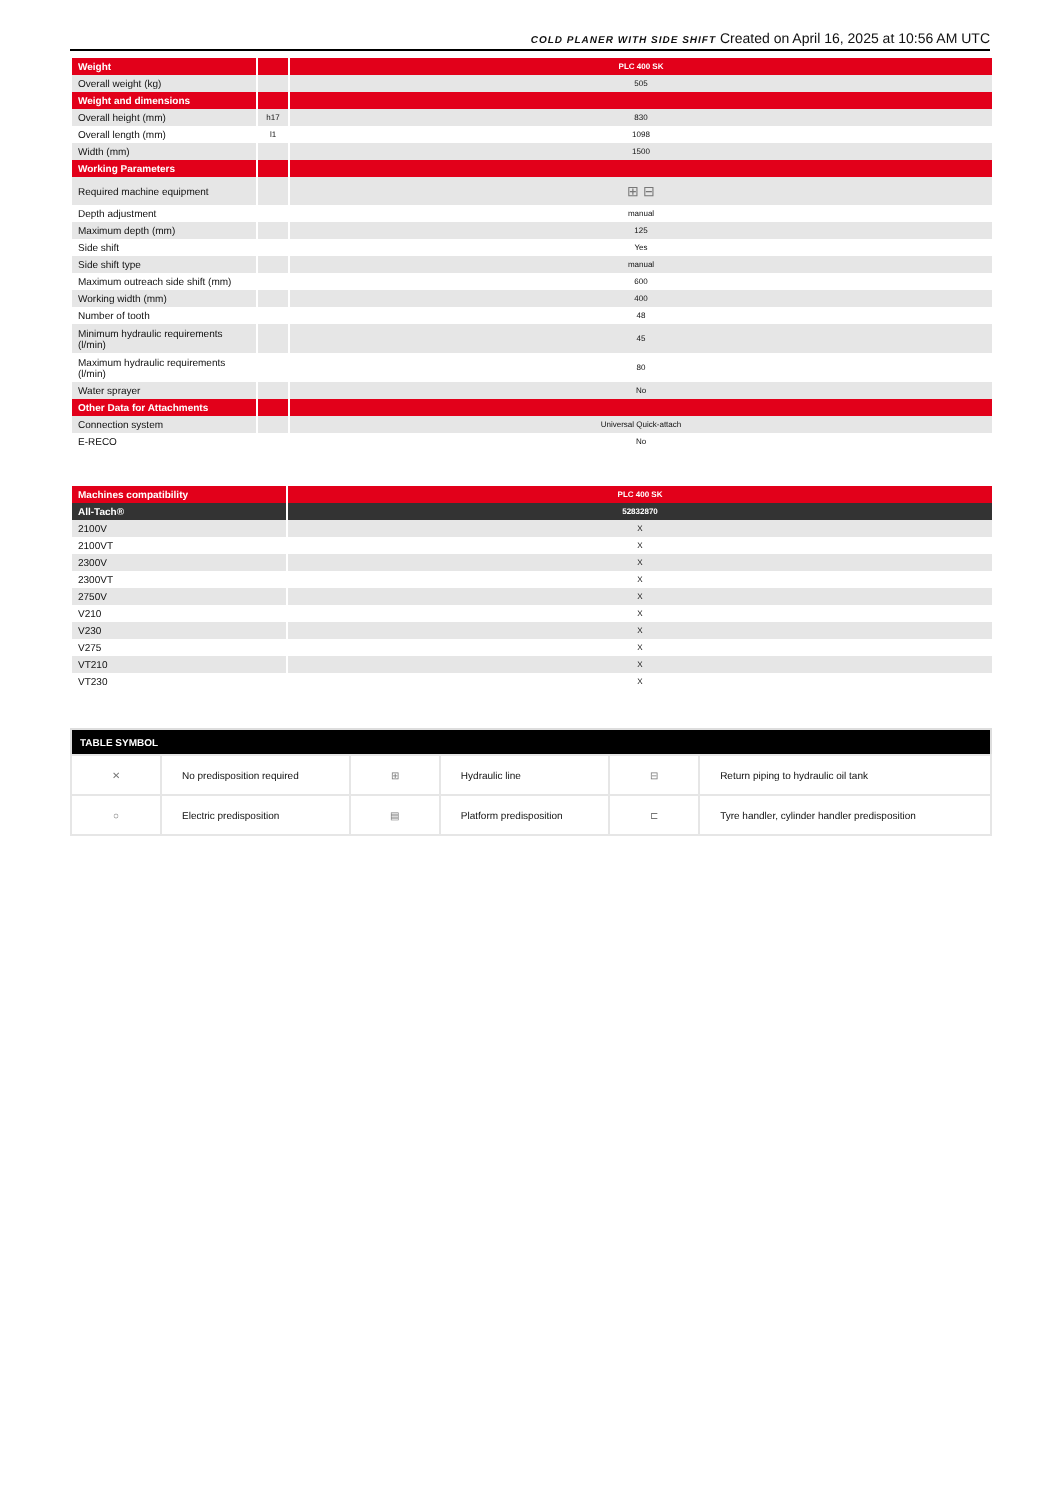COLD PLANER WITH SIDE SHIFT Created on April 16, 2025 at 10:56 AM UTC
| Weight | | PLC 400 SK |
| --- | --- | --- |
| Overall weight (kg) | | 505 |
| Weight and dimensions | | |
| Overall height (mm) | h17 | 830 |
| Overall length (mm) | l1 | 1098 |
| Width (mm) | | 1500 |
| Working Parameters | | |
| Required machine equipment | | ⊞ ⊟ |
| Depth adjustment | | manual |
| Maximum depth (mm) | | 125 |
| Side shift | | Yes |
| Side shift type | | manual |
| Maximum outreach side shift (mm) | | 600 |
| Working width (mm) | | 400 |
| Number of tooth | | 48 |
| Minimum hydraulic requirements (l/min) | | 45 |
| Maximum hydraulic requirements (l/min) | | 80 |
| Water sprayer | | No |
| Other Data for Attachments | | |
| Connection system | | Universal Quick-attach |
| E-RECO | | No |
| Machines compatibility | PLC 400 SK |
| --- | --- |
| All-Tach® | 52832870 |
| 2100V | X |
| 2100VT | X |
| 2300V | X |
| 2300VT | X |
| 2750V | X |
| V210 | X |
| V230 | X |
| V275 | X |
| VT210 | X |
| VT230 | X |
| TABLE SYMBOL | | | | | |
| --- | --- | --- | --- | --- | --- |
| ✕ | No predisposition required | ⊞ | Hydraulic line | ⊟ | Return piping to hydraulic oil tank |
| ○ | Electric predisposition | ▤ | Platform predisposition | ⊏ | Tyre handler, cylinder handler predisposition |